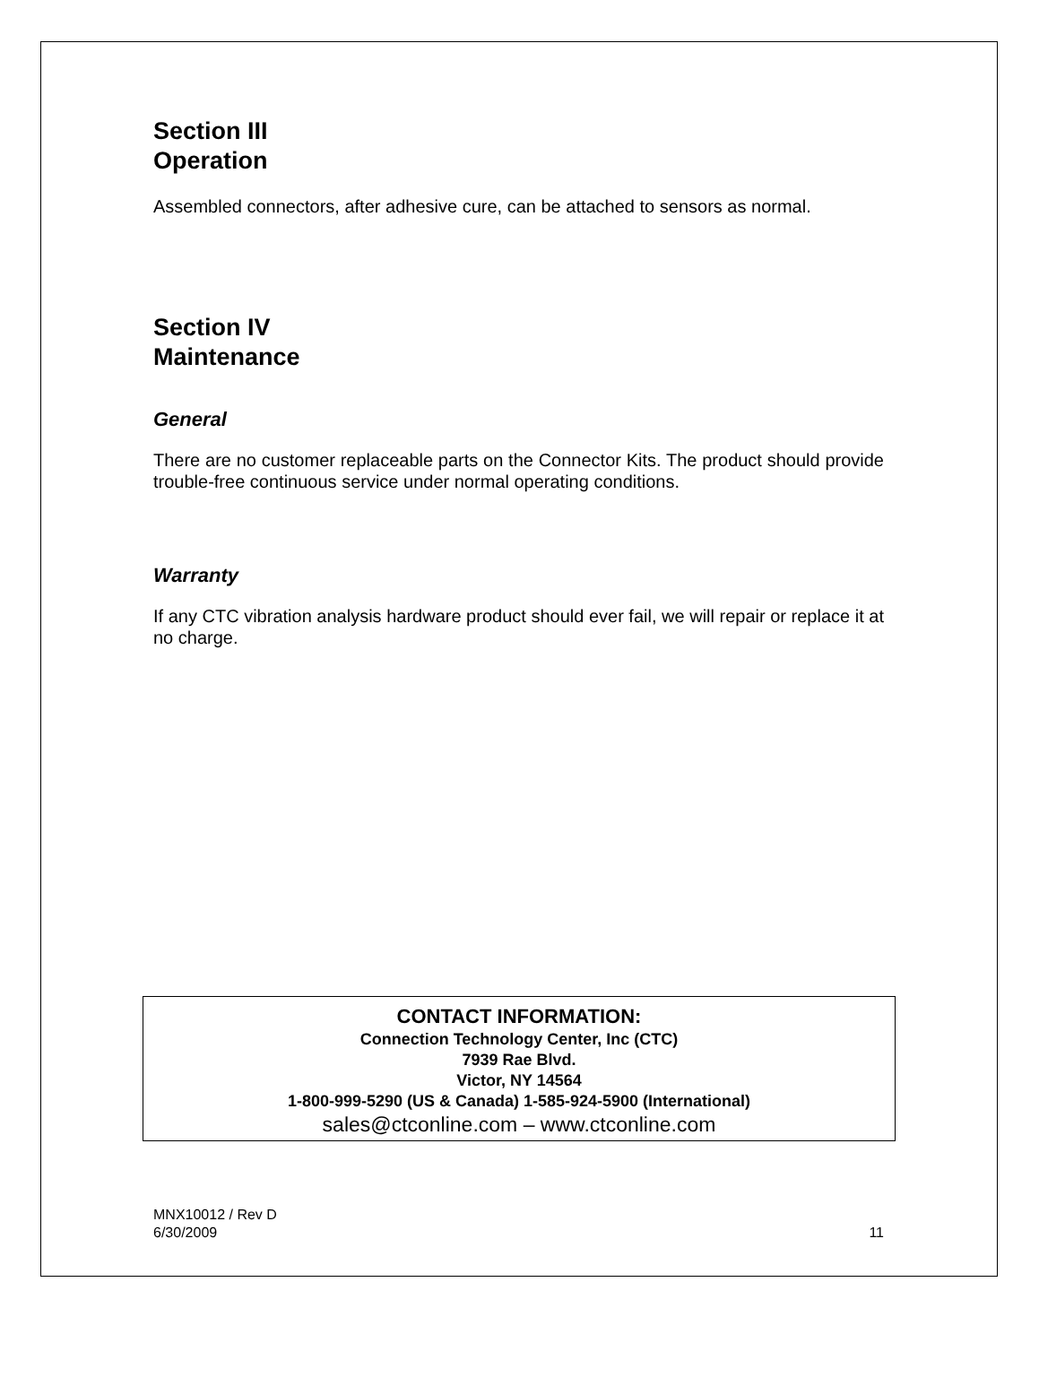Section III
Operation
Assembled connectors, after adhesive cure, can be attached to sensors as normal.
Section IV
Maintenance
General
There are no customer replaceable parts on the Connector Kits. The product should provide trouble-free continuous service under normal operating conditions.
Warranty
If any CTC vibration analysis hardware product should ever fail, we will repair or replace it at no charge.
CONTACT INFORMATION:
Connection Technology Center, Inc (CTC)
7939 Rae Blvd.
Victor, NY 14564
1-800-999-5290 (US & Canada) 1-585-924-5900 (International)
sales@ctconline.com – www.ctconline.com
MNX10012 / Rev D
6/30/2009 11